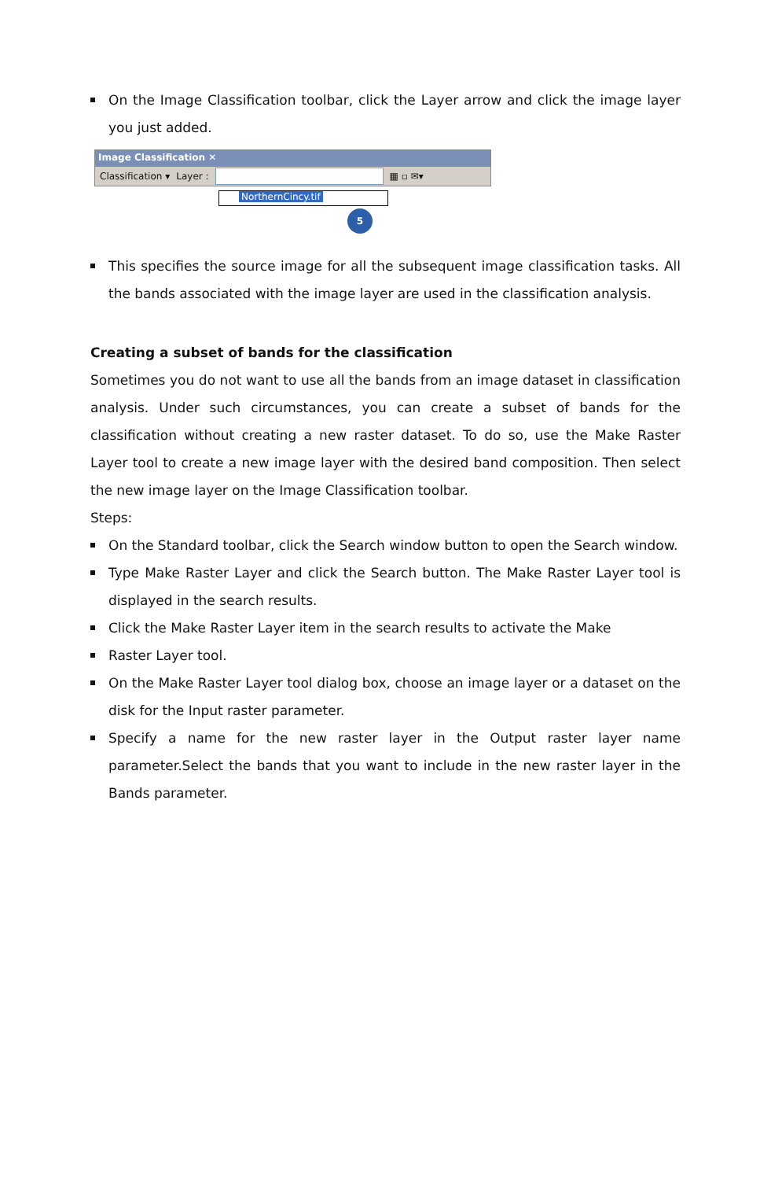On the Image Classification toolbar, click the Layer arrow and click the image layer you just added.
Image Classification ✕
Classification ▾ Layer : ▦ ▫ ✉▾
NorthernCincy.tif
5
This specifies the source image for all the subsequent image classification tasks. All the bands associated with the image layer are used in the classification analysis.
Creating a subset of bands for the classification
Sometimes you do not want to use all the bands from an image dataset in classification analysis. Under such circumstances, you can create a subset of bands for the classification without creating a new raster dataset. To do so, use the Make Raster Layer tool to create a new image layer with the desired band composition. Then select the new image layer on the Image Classification toolbar.
Steps:
On the Standard toolbar, click the Search window button to open the Search window.
Type Make Raster Layer and click the Search button. The Make Raster Layer tool is displayed in the search results.
Click the Make Raster Layer item in the search results to activate the Make
Raster Layer tool.
On the Make Raster Layer tool dialog box, choose an image layer or a dataset on the disk for the Input raster parameter.
Specify a name for the new raster layer in the Output raster layer name parameter.Select the bands that you want to include in the new raster layer in the Bands parameter.